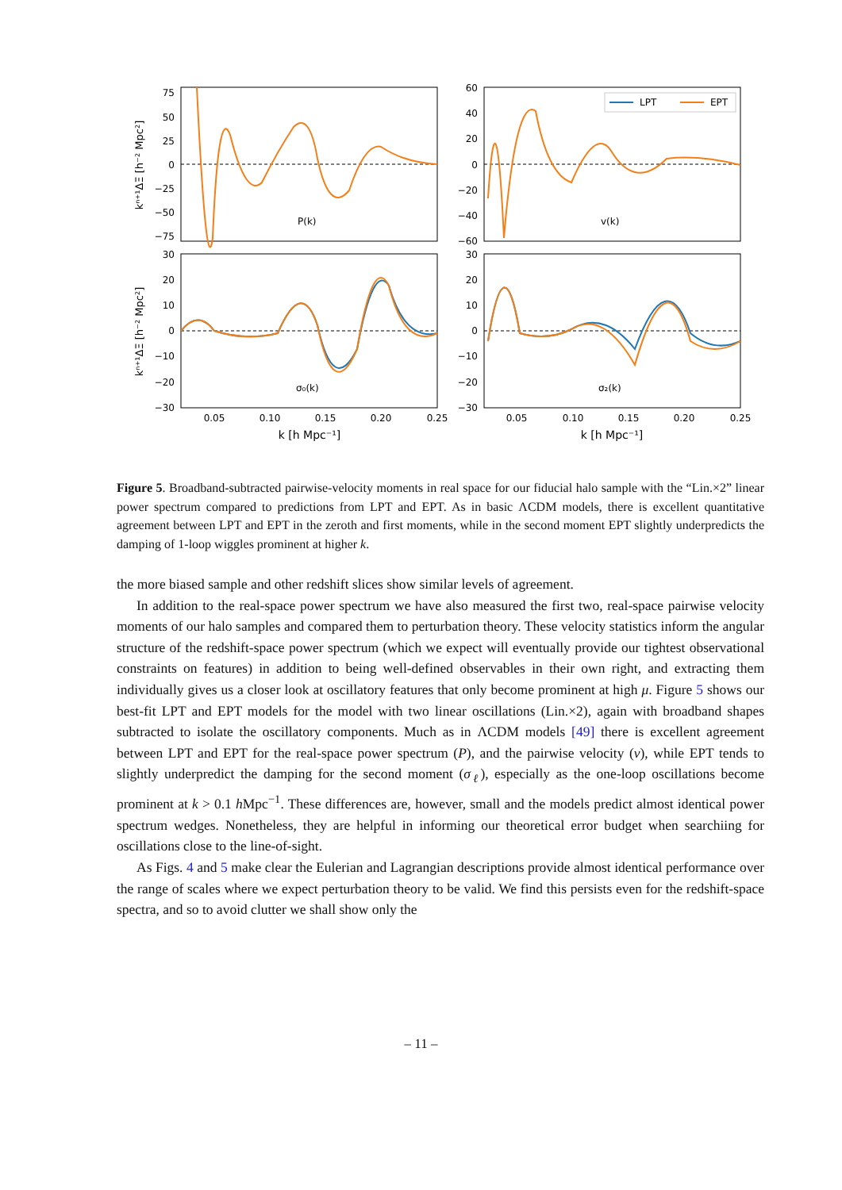LPT
EPT
P(k)
v(k)
σ₀(k)
σ₂(k)
75
50
25
0
−25
−50
−75
60
40
20
0
−20
−40
−60
30
20
10
0
−10
−20
−30
30
20
10
0
−10
−20
−30
0.05
0.10
0.15
0.20
0.25
0.05
0.10
0.15
0.20
0.25
k [h Mpc⁻¹]
k [h Mpc⁻¹]
kⁿ⁺¹ΔΞ [h⁻² Mpc²]
kⁿ⁺¹ΔΞ [h⁻² Mpc²]
Figure 5. Broadband-subtracted pairwise-velocity moments in real space for our fiducial halo sample with the “Lin.×2” linear power spectrum compared to predictions from LPT and EPT. As in basic ΛCDM models, there is excellent quantitative agreement between LPT and EPT in the zeroth and first moments, while in the second moment EPT slightly underpredicts the damping of 1-loop wiggles prominent at higher k.
the more biased sample and other redshift slices show similar levels of agreement.
In addition to the real-space power spectrum we have also measured the first two, real-space pairwise velocity moments of our halo samples and compared them to perturbation theory. These velocity statistics inform the angular structure of the redshift-space power spectrum (which we expect will eventually provide our tightest observational constraints on features) in addition to being well-defined observables in their own right, and extracting them individually gives us a closer look at oscillatory features that only become prominent at high μ. Figure 5 shows our best-fit LPT and EPT models for the model with two linear oscillations (Lin.×2), again with broadband shapes subtracted to isolate the oscillatory components. Much as in ΛCDM models [49] there is excellent agreement between LPT and EPT for the real-space power spectrum (P), and the pairwise velocity (v), while EPT tends to slightly underpredict the damping for the second moment (σ<sub>ℓ</sub>), especially as the one-loop oscillations become prominent at k > 0.1 h Mpc<sup>−1</sup>. These differences are, however, small and the models predict almost identical power spectrum wedges. Nonetheless, they are helpful in informing our theoretical error budget when searchiing for oscillations close to the line-of-sight.
As Figs. 4 and 5 make clear the Eulerian and Lagrangian descriptions provide almost identical performance over the range of scales where we expect perturbation theory to be valid. We find this persists even for the redshift-space spectra, and so to avoid clutter we shall show only the
– 11 –